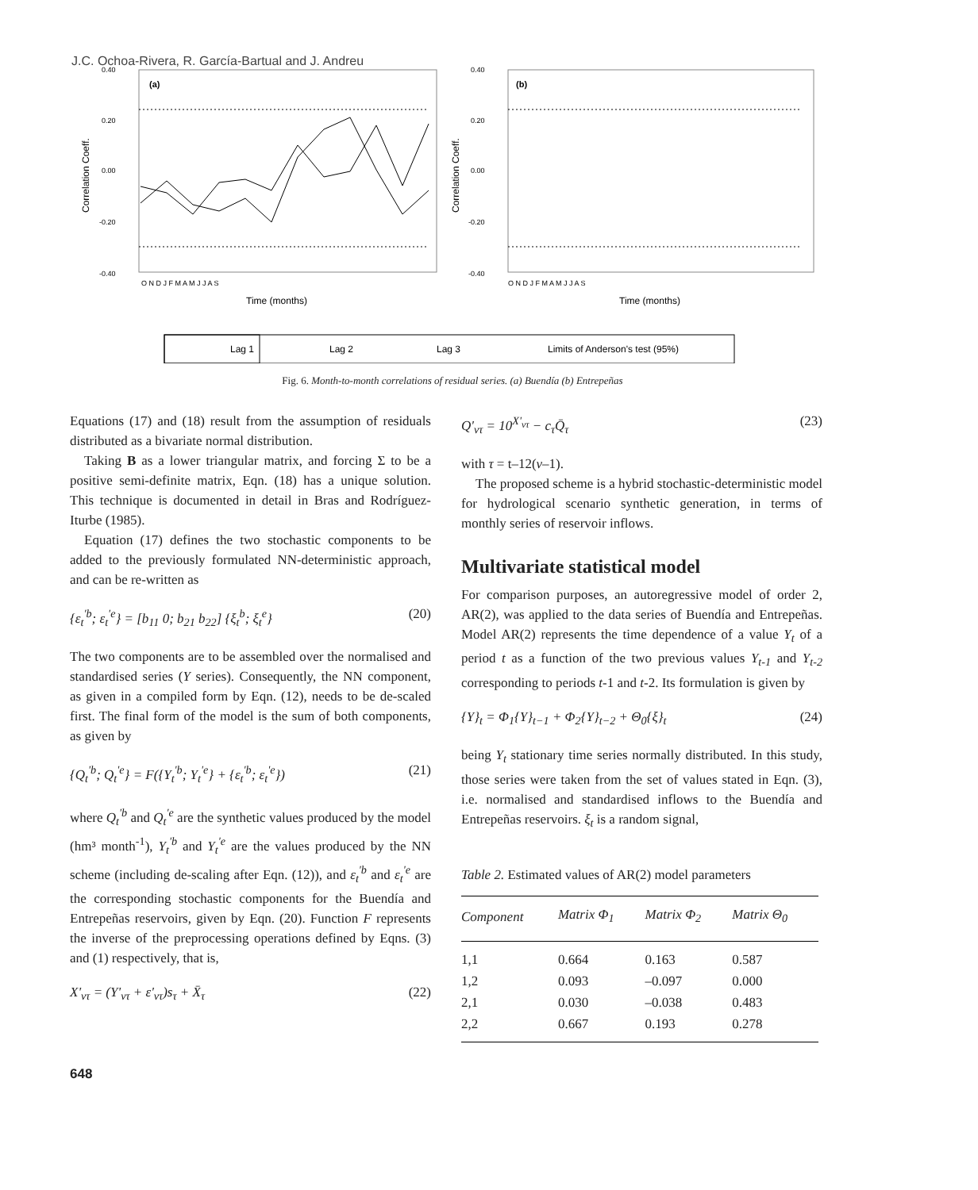J.C. Ochoa-Rivera, R. García-Bartual and J. Andreu
0.40
0.20
0.00
-0.20
-0.40
0.40
0.20
0.00
-0.20
-0.40
Correlation Coeff.
Correlation Coeff.
(a)
(b)
O N D J F M A M J J A S
O N D J F M A M J J A S
Time (months)
Time (months)
Lag 1
Lag 2
Lag 3
Limits of Anderson's test (95%)
Fig. 6. Month-to-month correlations of residual series. (a) Buendía (b) Entrepeñas
Equations (17) and (18) result from the assumption of residuals distributed as a bivariate normal distribution.
Taking B as a lower triangular matrix, and forcing Σ to be a positive semi-definite matrix, Eqn. (18) has a unique solution. This technique is documented in detail in Bras and Rodríguez-Iturbe (1985).
Equation (17) defines the two stochastic components to be added to the previously formulated NN-deterministic approach, and can be re-written as
{ε<sub>t</sub><sup>'b</sup>; ε<sub>t</sub><sup>'e</sup>} = [b<sub>11</sub> 0; b<sub>21</sub> b<sub>22</sub>] {ξ<sub>t</sub><sup>b</sup>; ξ<sub>t</sub><sup>e</sup>} (20)
The two components are to be assembled over the normalised and standardised series (Y series). Consequently, the NN component, as given in a compiled form by Eqn. (12), needs to be de-scaled first. The final form of the model is the sum of both components, as given by
{Q<sub>t</sub><sup>'b</sup>; Q<sub>t</sub><sup>'e</sup>} = F({Y<sub>t</sub><sup>'b</sup>; Y<sub>t</sub><sup>'e</sup>} + {ε<sub>t</sub><sup>'b</sup>; ε<sub>t</sub><sup>'e</sup>}) (21)
where Q<sub>t</sub><sup>'b</sup> and Q<sub>t</sub><sup>'e</sup> are the synthetic values produced by the model (hm³ month<sup>-1</sup>), Y<sub>t</sub><sup>'b</sup> and Y<sub>t</sub><sup>'e</sup> are the values produced by the NN scheme (including de-scaling after Eqn. (12)), and ε<sub>t</sub><sup>'b</sup> and ε<sub>t</sub><sup>'e</sup> are the corresponding stochastic components for the Buendía and Entrepeñas reservoirs, given by Eqn. (20). Function F represents the inverse of the preprocessing operations defined by Eqns. (3) and (1) respectively, that is,
X'<sub>ντ</sub> = (Y'<sub>ντ</sub> + ε'<sub>ντ</sub>)s<sub>τ</sub> + X̄<sub>τ</sub> (22)
Q'<sub>ντ</sub> = 10<sup>X'<sub>ντ</sub></sup> − c<sub>τ</sub>Q̄<sub>τ</sub> (23)
with τ = t–12(v–1).
The proposed scheme is a hybrid stochastic-deterministic model for hydrological scenario synthetic generation, in terms of monthly series of reservoir inflows.
Multivariate statistical model
For comparison purposes, an autoregressive model of order 2, AR(2), was applied to the data series of Buendía and Entrepeñas. Model AR(2) represents the time dependence of a value Y<sub>t</sub> of a period t as a function of the two previous values Y<sub>t-1</sub> and Y<sub>t-2</sub> corresponding to periods t-1 and t-2. Its formulation is given by
{Y}<sub>t</sub> = Φ<sub>1</sub>{Y}<sub>t−1</sub> + Φ<sub>2</sub>{Y}<sub>t−2</sub> + Θ<sub>0</sub>{ξ}<sub>t</sub> (24)
being Y<sub>t</sub> stationary time series normally distributed. In this study, those series were taken from the set of values stated in Eqn. (3), i.e. normalised and standardised inflows to the Buendía and Entrepeñas reservoirs. ξ<sub>t</sub> is a random signal,
Table 2. Estimated values of AR(2) model parameters
| Component | Matrix Φ<sub>1</sub> | Matrix Φ<sub>2</sub> | Matrix Θ<sub>0</sub> |
| --- | --- | --- | --- |
| 1,1 | 0.664 | 0.163 | 0.587 |
| 1,2 | 0.093 | –0.097 | 0.000 |
| 2,1 | 0.030 | –0.038 | 0.483 |
| 2,2 | 0.667 | 0.193 | 0.278 |
648